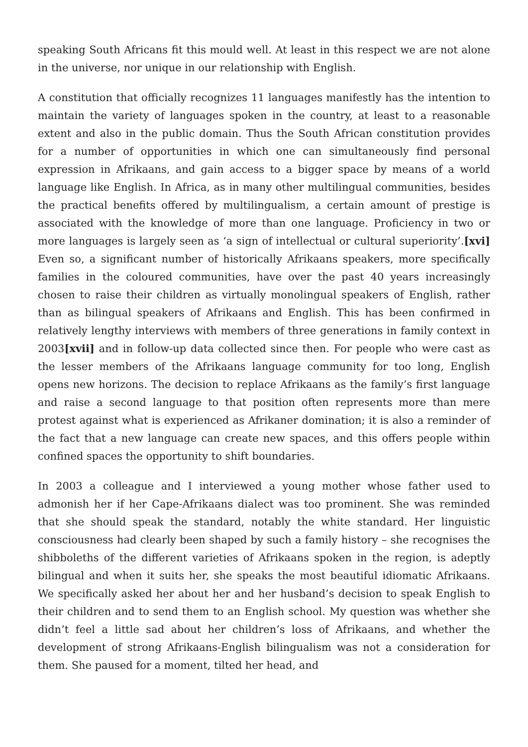speaking South Africans fit this mould well. At least in this respect we are not alone in the universe, nor unique in our relationship with English.
A constitution that officially recognizes 11 languages manifestly has the intention to maintain the variety of languages spoken in the country, at least to a reasonable extent and also in the public domain. Thus the South African constitution provides for a number of opportunities in which one can simultaneously find personal expression in Afrikaans, and gain access to a bigger space by means of a world language like English. In Africa, as in many other multilingual communities, besides the practical benefits offered by multilingualism, a certain amount of prestige is associated with the knowledge of more than one language. Proficiency in two or more languages is largely seen as ‘a sign of intellectual or cultural superiority’.[xvi] Even so, a significant number of historically Afrikaans speakers, more specifically families in the coloured communities, have over the past 40 years increasingly chosen to raise their children as virtually monolingual speakers of English, rather than as bilingual speakers of Afrikaans and English. This has been confirmed in relatively lengthy interviews with members of three generations in family context in 2003[xvii] and in follow-up data collected since then. For people who were cast as the lesser members of the Afrikaans language community for too long, English opens new horizons. The decision to replace Afrikaans as the family’s first language and raise a second language to that position often represents more than mere protest against what is experienced as Afrikaner domination; it is also a reminder of the fact that a new language can create new spaces, and this offers people within confined spaces the opportunity to shift boundaries.
In 2003 a colleague and I interviewed a young mother whose father used to admonish her if her Cape-Afrikaans dialect was too prominent. She was reminded that she should speak the standard, notably the white standard. Her linguistic consciousness had clearly been shaped by such a family history – she recognises the shibboleths of the different varieties of Afrikaans spoken in the region, is adeptly bilingual and when it suits her, she speaks the most beautiful idiomatic Afrikaans. We specifically asked her about her and her husband’s decision to speak English to their children and to send them to an English school. My question was whether she didn’t feel a little sad about her children’s loss of Afrikaans, and whether the development of strong Afrikaans-English bilingualism was not a consideration for them. She paused for a moment, tilted her head, and